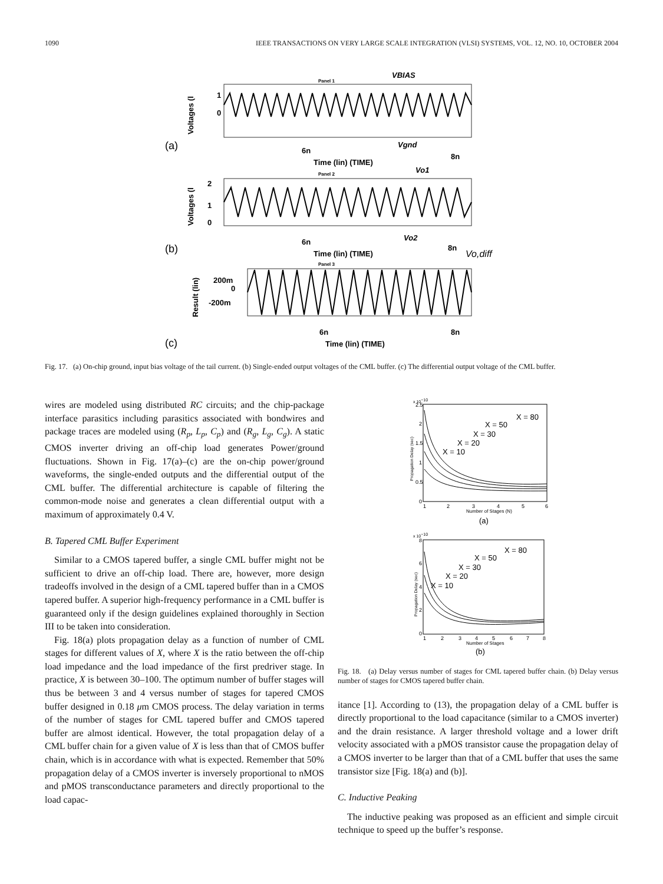1090 IEEE TRANSACTIONS ON VERY LARGE SCALE INTEGRATION (VLSI) SYSTEMS, VOL. 12, NO. 10, OCTOBER 2004
Panel 1
VBIAS
1
0
Voltages (l
(a)
Vgnd
6n
8n
Time (lin) (TIME)
Panel 2
Vo1
2
1
0
Voltages (l
(b)
Vo2
6n
8n
Time (lin) (TIME)
Vo,diff
Panel 3
200m
0
-200m
Result (lin)
(c)
6n
8n
Time (lin) (TIME)
Fig. 17. (a) On-chip ground, input bias voltage of the tail current. (b) Single-ended output voltages of the CML buffer. (c) The differential output voltage of the CML buffer.
wires are modeled using distributed RC circuits; and the chip-package interface parasitics including parasitics associated with bondwires and package traces are modeled using (R<sub>p</sub>, L<sub>p</sub>, C<sub>p</sub>) and (R<sub>g</sub>, L<sub>g</sub>, C<sub>g</sub>). A static CMOS inverter driving an off-chip load generates Power/ground fluctuations. Shown in Fig. 17(a)–(c) are the on-chip power/ground waveforms, the single-ended outputs and the differential output of the CML buffer. The differential architecture is capable of filtering the common-mode noise and generates a clean differential output with a maximum of approximately 0.4 V.
B. Tapered CML Buffer Experiment
Similar to a CMOS tapered buffer, a single CML buffer might not be sufficient to drive an off-chip load. There are, however, more design tradeoffs involved in the design of a CML tapered buffer than in a CMOS tapered buffer. A superior high-frequency performance in a CML buffer is guaranteed only if the design guidelines explained thoroughly in Section III to be taken into consideration.
Fig. 18(a) plots propagation delay as a function of number of CML stages for different values of X, where X is the ratio between the off-chip load impedance and the load impedance of the first predriver stage. In practice, X is between 30–100. The optimum number of buffer stages will thus be between 3 and 4 versus number of stages for tapered CMOS buffer designed in 0.18 μm CMOS process. The delay variation in terms of the number of stages for CML tapered buffer and CMOS tapered buffer are almost identical. However, the total propagation delay of a CML buffer chain for a given value of X is less than that of CMOS buffer chain, which is in accordance with what is expected. Remember that 50% propagation delay of a CMOS inverter is inversely proportional to nMOS and pMOS transconductance parameters and directly proportional to the load capac-
x 10−10
2.5
2
1.5
1
0.5
0
Propagation Delay (sec)
X = 80
X = 50
X = 30
X = 20
X = 10
1
2
3
4
5
6
Number of Stages (N)
(a)
x 10−10
8
6
4
2
0
Propagation Delay (sec)
X = 80
X = 50
X = 30
X = 20
X = 10
1
2
3
4
5
6
7
8
Number of Stages
(b)
Fig. 18. (a) Delay versus number of stages for CML tapered buffer chain. (b) Delay versus number of stages for CMOS tapered buffer chain.
itance [1]. According to (13), the propagation delay of a CML buffer is directly proportional to the load capacitance (similar to a CMOS inverter) and the drain resistance. A larger threshold voltage and a lower drift velocity associated with a pMOS transistor cause the propagation delay of a CMOS inverter to be larger than that of a CML buffer that uses the same transistor size [Fig. 18(a) and (b)].
C. Inductive Peaking
The inductive peaking was proposed as an efficient and simple circuit technique to speed up the buffer’s response.